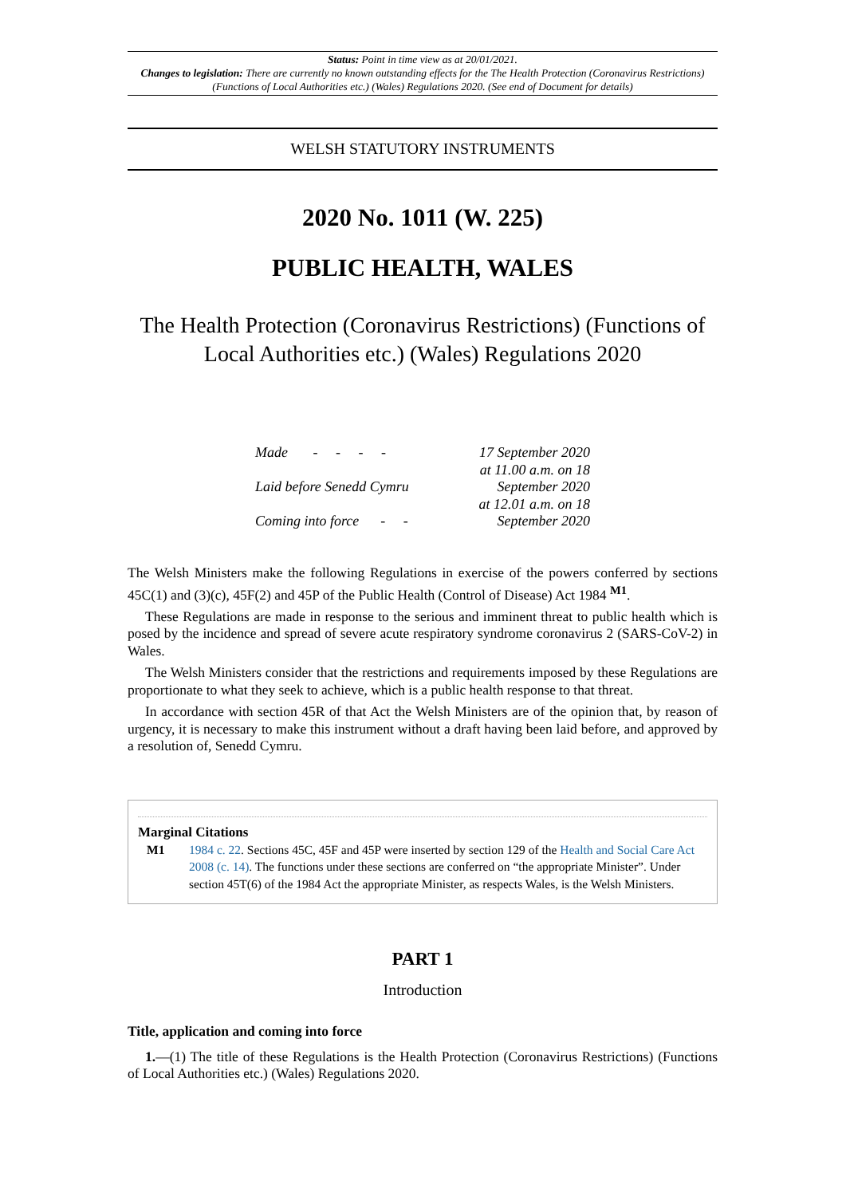Status: Point in time view as at 20/01/2021.
Changes to legislation: There are currently no known outstanding effects for the The Health Protection (Coronavirus Restrictions) (Functions of Local Authorities etc.) (Wales) Regulations 2020. (See end of Document for details)
WELSH STATUTORY INSTRUMENTS
2020 No. 1011 (W. 225)
PUBLIC HEALTH, WALES
The Health Protection (Coronavirus Restrictions) (Functions of Local Authorities etc.) (Wales) Regulations 2020
| Made - - - - | 17 September 2020 |
| Laid before Senedd Cymru | at 11.00 a.m. on 18 September 2020 |
| Coming into force - - | at 12.01 a.m. on 18 September 2020 |
The Welsh Ministers make the following Regulations in exercise of the powers conferred by sections 45C(1) and (3)(c), 45F(2) and 45P of the Public Health (Control of Disease) Act 1984 <sup>M1</sup>.
These Regulations are made in response to the serious and imminent threat to public health which is posed by the incidence and spread of severe acute respiratory syndrome coronavirus 2 (SARS-CoV-2) in Wales.
The Welsh Ministers consider that the restrictions and requirements imposed by these Regulations are proportionate to what they seek to achieve, which is a public health response to that threat.
In accordance with section 45R of that Act the Welsh Ministers are of the opinion that, by reason of urgency, it is necessary to make this instrument without a draft having been laid before, and approved by a resolution of, Senedd Cymru.
Marginal Citations
M1 1984 c. 22. Sections 45C, 45F and 45P were inserted by section 129 of the Health and Social Care Act 2008 (c. 14). The functions under these sections are conferred on “the appropriate Minister”. Under section 45T(6) of the 1984 Act the appropriate Minister, as respects Wales, is the Welsh Ministers.
PART 1
Introduction
Title, application and coming into force
1.—(1) The title of these Regulations is the Health Protection (Coronavirus Restrictions) (Functions of Local Authorities etc.) (Wales) Regulations 2020.